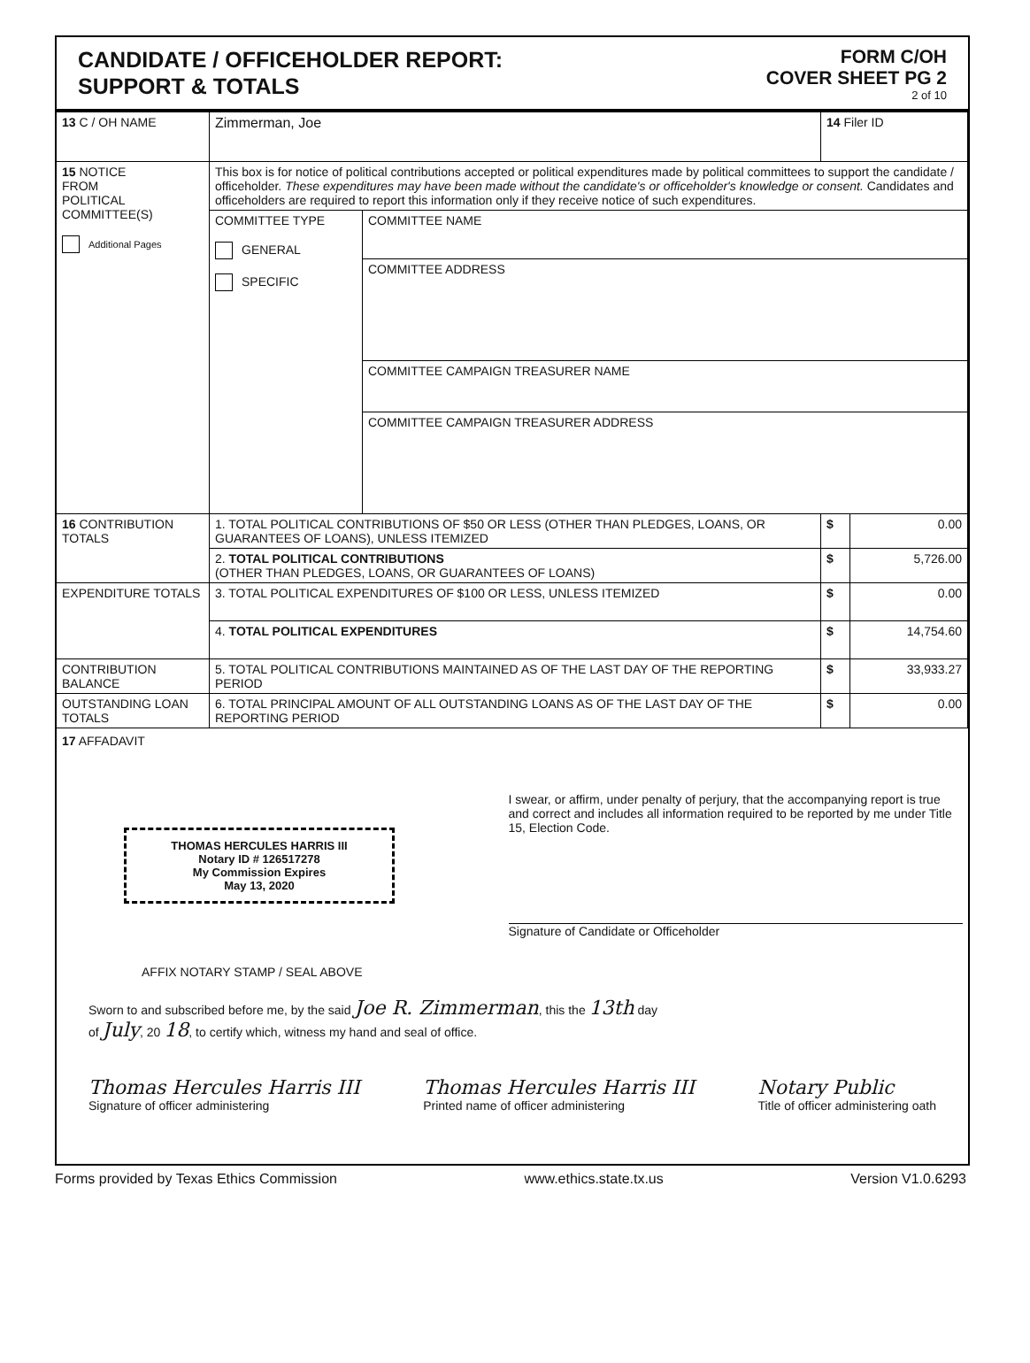CANDIDATE / OFFICEHOLDER REPORT:
SUPPORT & TOTALS
FORM C/OH
COVER SHEET PG 2
2 of 10
| 13 C / OH NAME | Zimmerman, Joe | | 14 Filer ID | |
| 15 NOTICE FROM POLITICAL COMMITTEE(S) Additional Pages | This box is for notice of political contributions accepted or political expenditures made by political committees to support the candidate / officeholder. These expenditures may have been made without the candidate's or officeholder's knowledge or consent. Candidates and officeholders are required to report this information only if they receive notice of such expenditures. | | | |
| | COMMITTEE TYPE GENERAL SPECIFIC | COMMITTEE NAME | | |
| | | COMMITTEE ADDRESS | | |
| | | COMMITTEE CAMPAIGN TREASURER NAME | | |
| | | COMMITTEE CAMPAIGN TREASURER ADDRESS | | |
| 16 CONTRIBUTION TOTALS | 1. TOTAL POLITICAL CONTRIBUTIONS OF $50 OR LESS (OTHER THAN PLEDGES, LOANS, OR GUARANTEES OF LOANS), UNLESS ITEMIZED | | $ | 0.00 |
| | 2. TOTAL POLITICAL CONTRIBUTIONS (OTHER THAN PLEDGES, LOANS, OR GUARANTEES OF LOANS) | | $ | 5,726.00 |
| EXPENDITURE TOTALS | 3. TOTAL POLITICAL EXPENDITURES OF $100 OR LESS, UNLESS ITEMIZED | | $ | 0.00 |
| | 4. TOTAL POLITICAL EXPENDITURES | | $ | 14,754.60 |
| CONTRIBUTION BALANCE | 5. TOTAL POLITICAL CONTRIBUTIONS MAINTAINED AS OF THE LAST DAY OF THE REPORTING PERIOD | | $ | 33,933.27 |
| OUTSTANDING LOAN TOTALS | 6. TOTAL PRINCIPAL AMOUNT OF ALL OUTSTANDING LOANS AS OF THE LAST DAY OF THE REPORTING PERIOD | | $ | 0.00 |
17 AFFADAVIT
THOMAS HERCULES HARRIS III
Notary ID # 126517278
My Commission Expires
May 13, 2020
I swear, or affirm, under penalty of perjury, that the accompanying report is true and correct and includes all information required to be reported by me under Title 15, Election Code.
Signature of Candidate or Officeholder
AFFIX NOTARY STAMP / SEAL ABOVE
Sworn to and subscribed before me, by the said Joe R. Zimmerman, this the 13th day
of July, 20 18, to certify which, witness my hand and seal of office.
Thomas Hercules Harris III
Signature of officer administering
Thomas Hercules Harris III
Printed name of officer administering
Notary Public
Title of officer administering oath
Forms provided by Texas Ethics Commission www.ethics.state.tx.us Version V1.0.6293